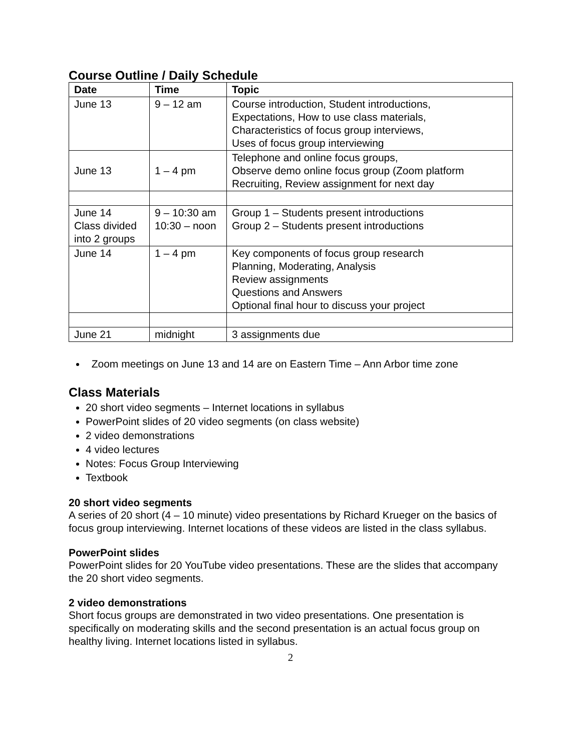Course Outline / Daily Schedule
| Date | Time | Topic |
| --- | --- | --- |
| June 13 | 9 – 12 am | Course introduction, Student introductions, Expectations, How to use class materials, Characteristics of focus group interviews, Uses of focus group interviewing |
| June 13 | 1 – 4 pm | Telephone and online focus groups, Observe demo online focus group (Zoom platform Recruiting, Review assignment for next day |
| June 14 Class divided into 2 groups | 9 – 10:30 am 10:30 – noon | Group 1 – Students present introductions Group 2 – Students present introductions |
| June 14 | 1 – 4 pm | Key components of focus group research Planning, Moderating, Analysis Review assignments Questions and Answers Optional final hour to discuss your project |
| June 21 | midnight | 3 assignments due |
Zoom meetings on June 13 and 14 are on Eastern Time – Ann Arbor time zone
Class Materials
20 short video segments – Internet locations in syllabus
PowerPoint slides of 20 video segments (on class website)
2 video demonstrations
4 video lectures
Notes: Focus Group Interviewing
Textbook
20 short video segments
A series of 20 short (4 – 10 minute) video presentations by Richard Krueger on the basics of focus group interviewing. Internet locations of these videos are listed in the class syllabus.
PowerPoint slides
PowerPoint slides for 20 YouTube video presentations. These are the slides that accompany the 20 short video segments.
2 video demonstrations
Short focus groups are demonstrated in two video presentations. One presentation is specifically on moderating skills and the second presentation is an actual focus group on healthy living. Internet locations listed in syllabus.
2